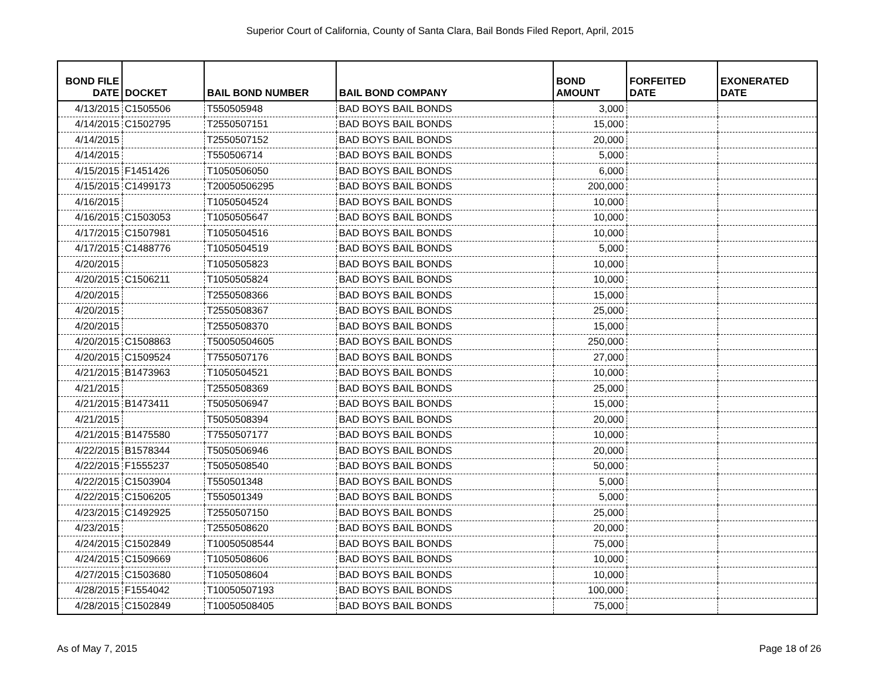Superior Court of California, County of Santa Clara, Bail Bonds Filed Report, April, 2015
| BOND FILE DATE | DOCKET | BAIL BOND NUMBER | BAIL BOND COMPANY | BOND AMOUNT | FORFEITED DATE | EXONERATED DATE |
| --- | --- | --- | --- | --- | --- | --- |
| 4/13/2015 | C1505506 | T550505948 | BAD BOYS BAIL BONDS | 3,000 | | |
| 4/14/2015 | C1502795 | T2550507151 | BAD BOYS BAIL BONDS | 15,000 | | |
| 4/14/2015 | | T2550507152 | BAD BOYS BAIL BONDS | 20,000 | | |
| 4/14/2015 | | T550506714 | BAD BOYS BAIL BONDS | 5,000 | | |
| 4/15/2015 | F1451426 | T1050506050 | BAD BOYS BAIL BONDS | 6,000 | | |
| 4/15/2015 | C1499173 | T20050506295 | BAD BOYS BAIL BONDS | 200,000 | | |
| 4/16/2015 | | T1050504524 | BAD BOYS BAIL BONDS | 10,000 | | |
| 4/16/2015 | C1503053 | T1050505647 | BAD BOYS BAIL BONDS | 10,000 | | |
| 4/17/2015 | C1507981 | T1050504516 | BAD BOYS BAIL BONDS | 10,000 | | |
| 4/17/2015 | C1488776 | T1050504519 | BAD BOYS BAIL BONDS | 5,000 | | |
| 4/20/2015 | | T1050505823 | BAD BOYS BAIL BONDS | 10,000 | | |
| 4/20/2015 | C1506211 | T1050505824 | BAD BOYS BAIL BONDS | 10,000 | | |
| 4/20/2015 | | T2550508366 | BAD BOYS BAIL BONDS | 15,000 | | |
| 4/20/2015 | | T2550508367 | BAD BOYS BAIL BONDS | 25,000 | | |
| 4/20/2015 | | T2550508370 | BAD BOYS BAIL BONDS | 15,000 | | |
| 4/20/2015 | C1508863 | T50050504605 | BAD BOYS BAIL BONDS | 250,000 | | |
| 4/20/2015 | C1509524 | T7550507176 | BAD BOYS BAIL BONDS | 27,000 | | |
| 4/21/2015 | B1473963 | T1050504521 | BAD BOYS BAIL BONDS | 10,000 | | |
| 4/21/2015 | | T2550508369 | BAD BOYS BAIL BONDS | 25,000 | | |
| 4/21/2015 | B1473411 | T5050506947 | BAD BOYS BAIL BONDS | 15,000 | | |
| 4/21/2015 | | T5050508394 | BAD BOYS BAIL BONDS | 20,000 | | |
| 4/21/2015 | B1475580 | T7550507177 | BAD BOYS BAIL BONDS | 10,000 | | |
| 4/22/2015 | B1578344 | T5050506946 | BAD BOYS BAIL BONDS | 20,000 | | |
| 4/22/2015 | F1555237 | T5050508540 | BAD BOYS BAIL BONDS | 50,000 | | |
| 4/22/2015 | C1503904 | T550501348 | BAD BOYS BAIL BONDS | 5,000 | | |
| 4/22/2015 | C1506205 | T550501349 | BAD BOYS BAIL BONDS | 5,000 | | |
| 4/23/2015 | C1492925 | T2550507150 | BAD BOYS BAIL BONDS | 25,000 | | |
| 4/23/2015 | | T2550508620 | BAD BOYS BAIL BONDS | 20,000 | | |
| 4/24/2015 | C1502849 | T10050508544 | BAD BOYS BAIL BONDS | 75,000 | | |
| 4/24/2015 | C1509669 | T1050508606 | BAD BOYS BAIL BONDS | 10,000 | | |
| 4/27/2015 | C1503680 | T1050508604 | BAD BOYS BAIL BONDS | 10,000 | | |
| 4/28/2015 | F1554042 | T10050507193 | BAD BOYS BAIL BONDS | 100,000 | | |
| 4/28/2015 | C1502849 | T10050508405 | BAD BOYS BAIL BONDS | 75,000 | | |
As of May 7, 2015 Page 18 of 26